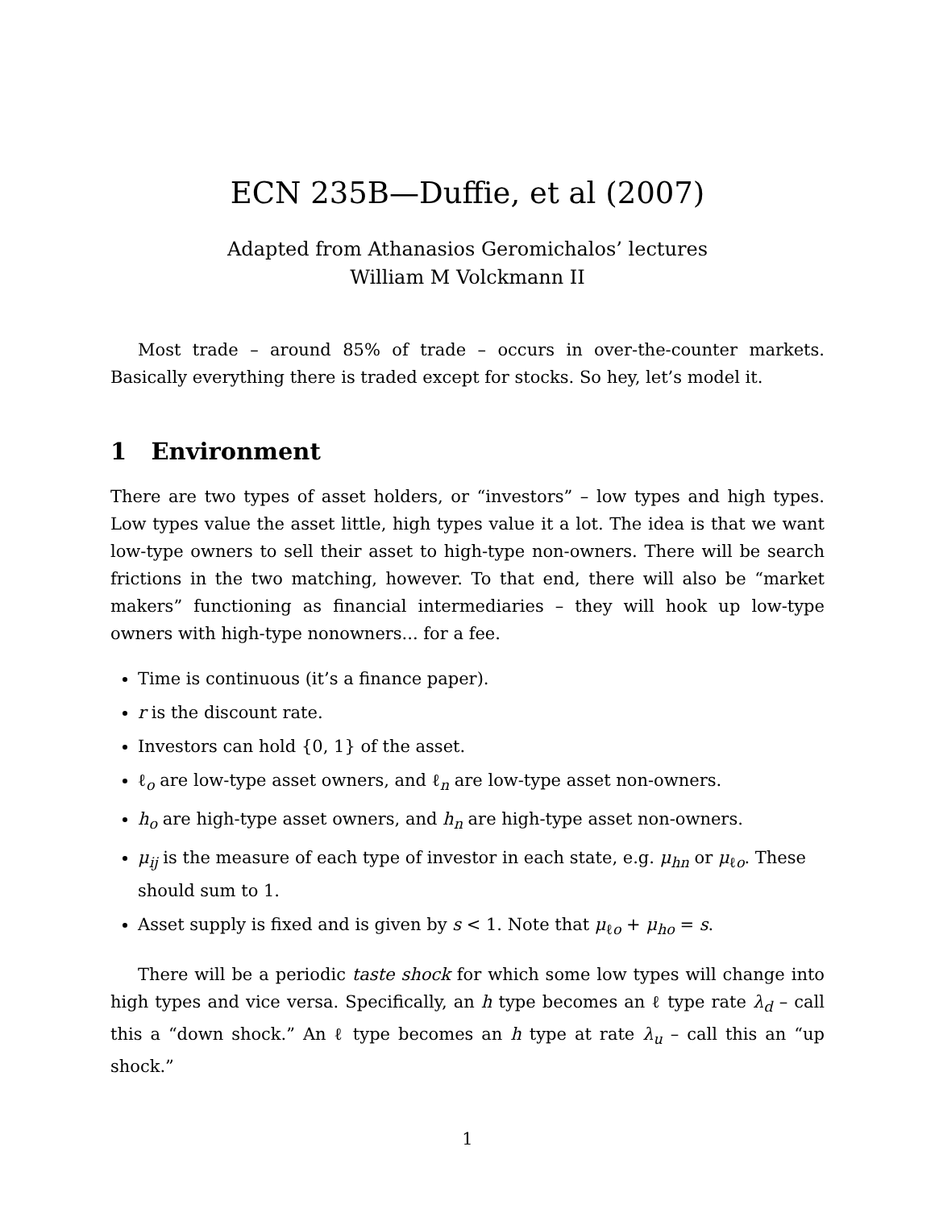ECN 235B—Duffie, et al (2007)
Adapted from Athanasios Geromichalos’ lectures
William M Volckmann II
Most trade – around 85% of trade – occurs in over-the-counter markets. Basically everything there is traded except for stocks. So hey, let’s model it.
1 Environment
There are two types of asset holders, or “investors” – low types and high types. Low types value the asset little, high types value it a lot. The idea is that we want low-type owners to sell their asset to high-type non-owners. There will be search frictions in the two matching, however. To that end, there will also be “market makers” functioning as financial intermediaries – they will hook up low-type owners with high-type nonowners... for a fee.
Time is continuous (it’s a finance paper).
r is the discount rate.
Investors can hold {0, 1} of the asset.
ℓ<sub>o</sub> are low-type asset owners, and ℓ<sub>n</sub> are low-type asset non-owners.
h<sub>o</sub> are high-type asset owners, and h<sub>n</sub> are high-type asset non-owners.
μ<sub>ij</sub> is the measure of each type of investor in each state, e.g. μ<sub>hn</sub> or μ<sub>ℓo</sub>. These should sum to 1.
Asset supply is fixed and is given by s < 1. Note that μ<sub>ℓo</sub> + μ<sub>ho</sub> = s.
There will be a periodic taste shock for which some low types will change into high types and vice versa. Specifically, an h type becomes an ℓ type rate λ<sub>d</sub> – call this a “down shock.” An ℓ type becomes an h type at rate λ<sub>u</sub> – call this an “up shock.”
1